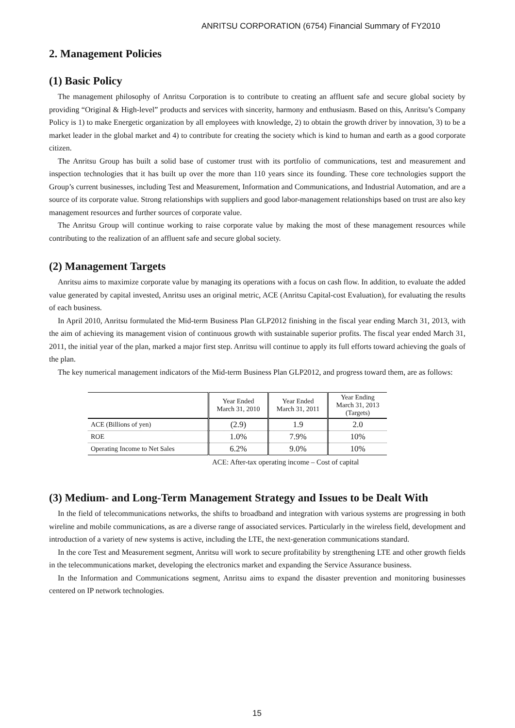ANRITSU CORPORATION (6754) Financial Summary of FY2010
2. Management Policies
(1) Basic Policy
The management philosophy of Anritsu Corporation is to contribute to creating an affluent safe and secure global society by providing “Original & High-level” products and services with sincerity, harmony and enthusiasm. Based on this, Anritsu’s Company Policy is 1) to make Energetic organization by all employees with knowledge, 2) to obtain the growth driver by innovation, 3) to be a market leader in the global market and 4) to contribute for creating the society which is kind to human and earth as a good corporate citizen.
The Anritsu Group has built a solid base of customer trust with its portfolio of communications, test and measurement and inspection technologies that it has built up over the more than 110 years since its founding. These core technologies support the Group’s current businesses, including Test and Measurement, Information and Communications, and Industrial Automation, and are a source of its corporate value. Strong relationships with suppliers and good labor-management relationships based on trust are also key management resources and further sources of corporate value.
The Anritsu Group will continue working to raise corporate value by making the most of these management resources while contributing to the realization of an affluent safe and secure global society.
(2) Management Targets
Anritsu aims to maximize corporate value by managing its operations with a focus on cash flow. In addition, to evaluate the added value generated by capital invested, Anritsu uses an original metric, ACE (Anritsu Capital-cost Evaluation), for evaluating the results of each business.
In April 2010, Anritsu formulated the Mid-term Business Plan GLP2012 finishing in the fiscal year ending March 31, 2013, with the aim of achieving its management vision of continuous growth with sustainable superior profits. The fiscal year ended March 31, 2011, the initial year of the plan, marked a major first step. Anritsu will continue to apply its full efforts toward achieving the goals of the plan.
The key numerical management indicators of the Mid-term Business Plan GLP2012, and progress toward them, are as follows:
| | Year Ended March 31, 2010 | Year Ended March 31, 2011 | Year Ending March 31, 2013 (Targets) |
| --- | --- | --- | --- |
| ACE (Billions of yen) | (2.9) | 1.9 | 2.0 |
| ROE | 1.0% | 7.9% | 10% |
| Operating Income to Net Sales | 6.2% | 9.0% | 10% |
ACE: After-tax operating income – Cost of capital
(3) Medium- and Long-Term Management Strategy and Issues to be Dealt With
In the field of telecommunications networks, the shifts to broadband and integration with various systems are progressing in both wireline and mobile communications, as are a diverse range of associated services. Particularly in the wireless field, development and introduction of a variety of new systems is active, including the LTE, the next-generation communications standard.
In the core Test and Measurement segment, Anritsu will work to secure profitability by strengthening LTE and other growth fields in the telecommunications market, developing the electronics market and expanding the Service Assurance business.
In the Information and Communications segment, Anritsu aims to expand the disaster prevention and monitoring businesses centered on IP network technologies.
15